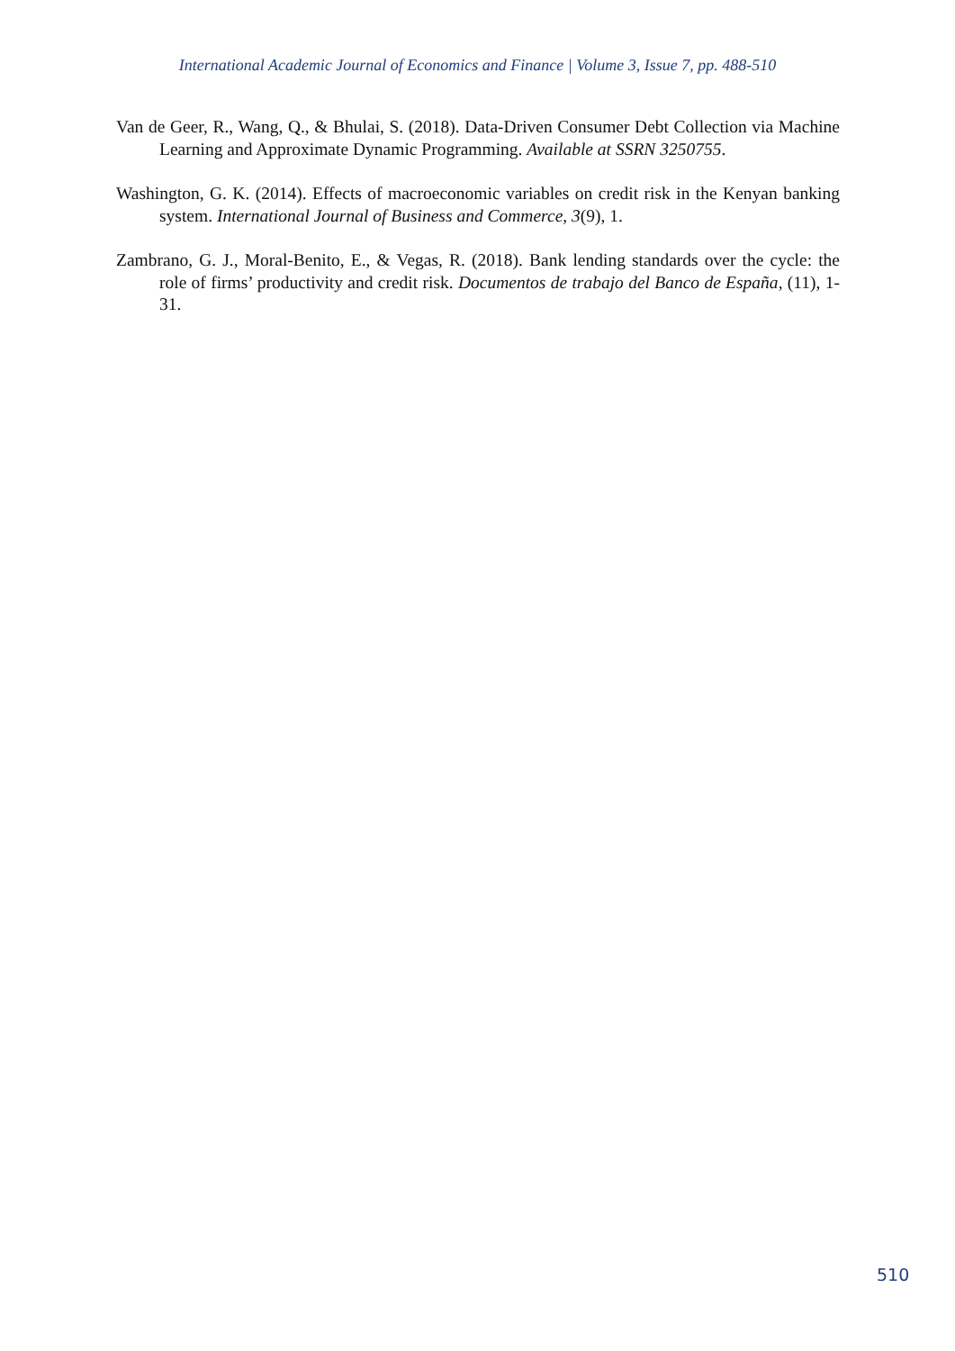International Academic Journal of Economics and Finance | Volume 3, Issue 7, pp. 488-510
Van de Geer, R., Wang, Q., & Bhulai, S. (2018). Data-Driven Consumer Debt Collection via Machine Learning and Approximate Dynamic Programming. Available at SSRN 3250755.
Washington, G. K. (2014). Effects of macroeconomic variables on credit risk in the Kenyan banking system. International Journal of Business and Commerce, 3(9), 1.
Zambrano, G. J., Moral-Benito, E., & Vegas, R. (2018). Bank lending standards over the cycle: the role of firms’ productivity and credit risk. Documentos de trabajo del Banco de España, (11), 1-31.
510